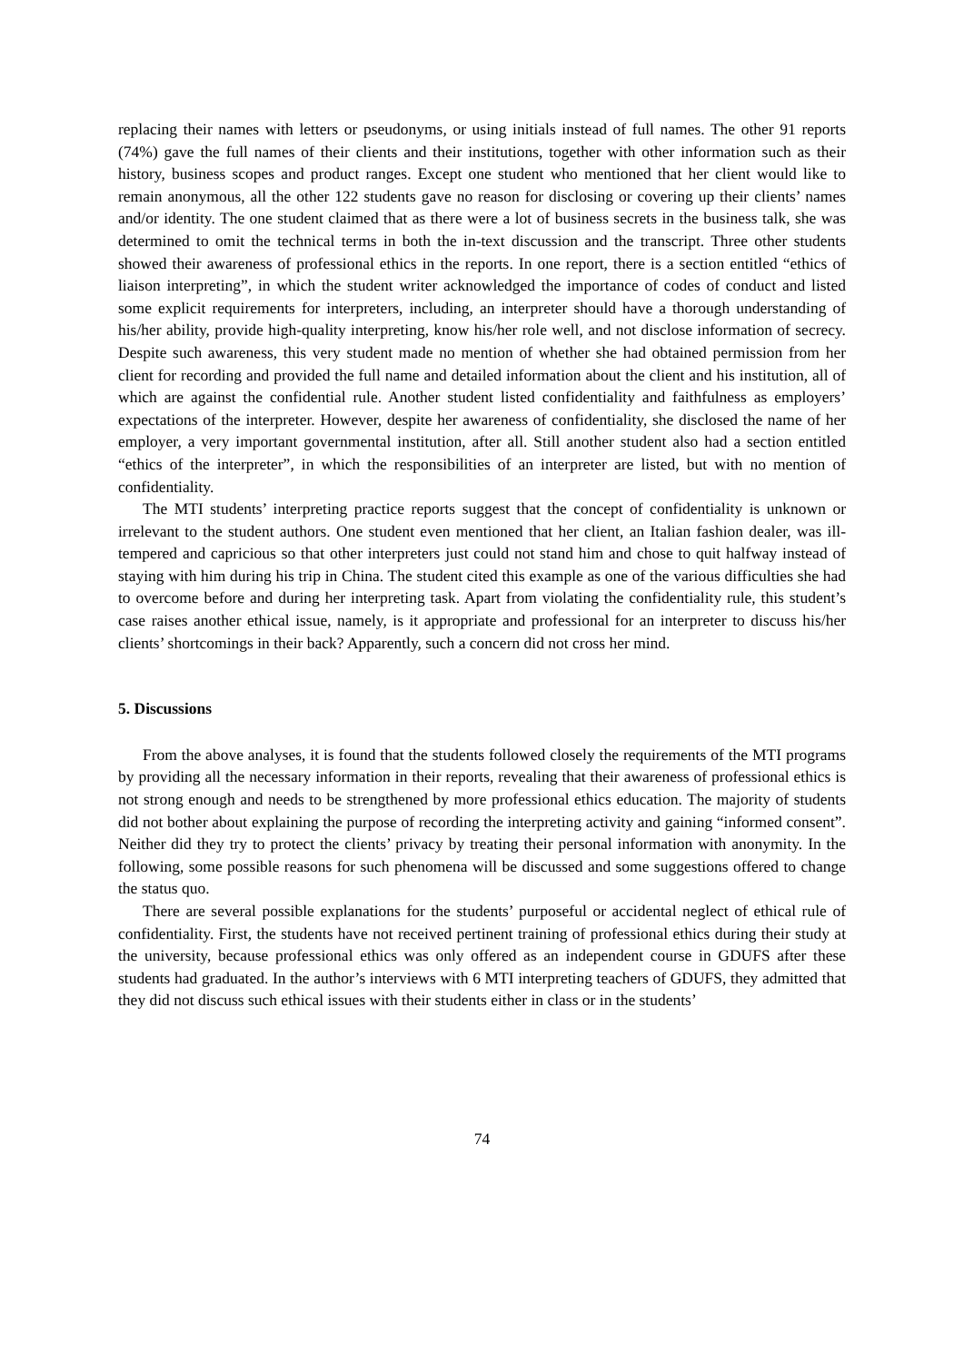replacing their names with letters or pseudonyms, or using initials instead of full names. The other 91 reports (74%) gave the full names of their clients and their institutions, together with other information such as their history, business scopes and product ranges. Except one student who mentioned that her client would like to remain anonymous, all the other 122 students gave no reason for disclosing or covering up their clients’ names and/or identity. The one student claimed that as there were a lot of business secrets in the business talk, she was determined to omit the technical terms in both the in-text discussion and the transcript. Three other students showed their awareness of professional ethics in the reports. In one report, there is a section entitled “ethics of liaison interpreting”, in which the student writer acknowledged the importance of codes of conduct and listed some explicit requirements for interpreters, including, an interpreter should have a thorough understanding of his/her ability, provide high-quality interpreting, know his/her role well, and not disclose information of secrecy. Despite such awareness, this very student made no mention of whether she had obtained permission from her client for recording and provided the full name and detailed information about the client and his institution, all of which are against the confidential rule. Another student listed confidentiality and faithfulness as employers’ expectations of the interpreter. However, despite her awareness of confidentiality, she disclosed the name of her employer, a very important governmental institution, after all. Still another student also had a section entitled “ethics of the interpreter”, in which the responsibilities of an interpreter are listed, but with no mention of confidentiality.
The MTI students’ interpreting practice reports suggest that the concept of confidentiality is unknown or irrelevant to the student authors. One student even mentioned that her client, an Italian fashion dealer, was ill-tempered and capricious so that other interpreters just could not stand him and chose to quit halfway instead of staying with him during his trip in China. The student cited this example as one of the various difficulties she had to overcome before and during her interpreting task. Apart from violating the confidentiality rule, this student’s case raises another ethical issue, namely, is it appropriate and professional for an interpreter to discuss his/her clients’ shortcomings in their back? Apparently, such a concern did not cross her mind.
5. Discussions
From the above analyses, it is found that the students followed closely the requirements of the MTI programs by providing all the necessary information in their reports, revealing that their awareness of professional ethics is not strong enough and needs to be strengthened by more professional ethics education. The majority of students did not bother about explaining the purpose of recording the interpreting activity and gaining “informed consent”. Neither did they try to protect the clients’ privacy by treating their personal information with anonymity. In the following, some possible reasons for such phenomena will be discussed and some suggestions offered to change the status quo.
There are several possible explanations for the students’ purposeful or accidental neglect of ethical rule of confidentiality. First, the students have not received pertinent training of professional ethics during their study at the university, because professional ethics was only offered as an independent course in GDUFS after these students had graduated. In the author’s interviews with 6 MTI interpreting teachers of GDUFS, they admitted that they did not discuss such ethical issues with their students either in class or in the students’
74